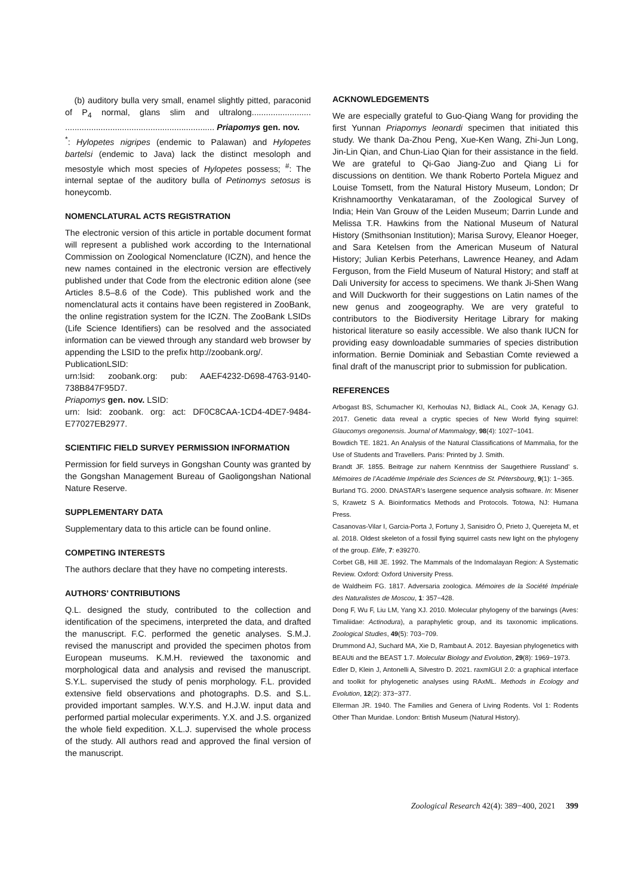(b) auditory bulla very small, enamel slightly pitted, paraconid of P<sub>4</sub> normal, glans slim and ultralong......................... ............................................................... Priapomys gen. nov.
<sup>*</sup>: Hylopetes nigripes (endemic to Palawan) and Hylopetes bartelsi (endemic to Java) lack the distinct mesoloph and mesostyle which most species of Hylopetes possess; <sup>#</sup>: The internal septae of the auditory bulla of Petinomys setosus is honeycomb.
NOMENCLATURAL ACTS REGISTRATION
The electronic version of this article in portable document format will represent a published work according to the International Commission on Zoological Nomenclature (ICZN), and hence the new names contained in the electronic version are effectively published under that Code from the electronic edition alone (see Articles 8.5–8.6 of the Code). This published work and the nomenclatural acts it contains have been registered in ZooBank, the online registration system for the ICZN. The ZooBank LSIDs (Life Science Identifiers) can be resolved and the associated information can be viewed through any standard web browser by appending the LSID to the prefix http://zoobank.org/.
PublicationLSID:
urn:lsid: zoobank.org: pub: AAEF4232-D698-4763-9140-738B847F95D7.
Priapomys gen. nov. LSID:
urn: lsid: zoobank. org: act: DF0C8CAA-1CD4-4DE7-9484-E77027EB2977.
SCIENTIFIC FIELD SURVEY PERMISSION INFORMATION
Permission for field surveys in Gongshan County was granted by the Gongshan Management Bureau of Gaoligongshan National Nature Reserve.
SUPPLEMENTARY DATA
Supplementary data to this article can be found online.
COMPETING INTERESTS
The authors declare that they have no competing interests.
AUTHORS’ CONTRIBUTIONS
Q.L. designed the study, contributed to the collection and identification of the specimens, interpreted the data, and drafted the manuscript. F.C. performed the genetic analyses. S.M.J. revised the manuscript and provided the specimen photos from European museums. K.M.H. reviewed the taxonomic and morphological data and analysis and revised the manuscript. S.Y.L. supervised the study of penis morphology. F.L. provided extensive field observations and photographs. D.S. and S.L. provided important samples. W.Y.S. and H.J.W. input data and performed partial molecular experiments. Y.X. and J.S. organized the whole field expedition. X.L.J. supervised the whole process of the study. All authors read and approved the final version of the manuscript.
ACKNOWLEDGEMENTS
We are especially grateful to Guo-Qiang Wang for providing the first Yunnan Priapomys leonardi specimen that initiated this study. We thank Da-Zhou Peng, Xue-Ken Wang, Zhi-Jun Long, Jin-Lin Qian, and Chun-Liao Qian for their assistance in the field. We are grateful to Qi-Gao Jiang-Zuo and Qiang Li for discussions on dentition. We thank Roberto Portela Miguez and Louise Tomsett, from the Natural History Museum, London; Dr Krishnamoorthy Venkataraman, of the Zoological Survey of India; Hein Van Grouw of the Leiden Museum; Darrin Lunde and Melissa T.R. Hawkins from the National Museum of Natural History (Smithsonian Institution); Marisa Surovy, Eleanor Hoeger, and Sara Ketelsen from the American Museum of Natural History; Julian Kerbis Peterhans, Lawrence Heaney, and Adam Ferguson, from the Field Museum of Natural History; and staff at Dali University for access to specimens. We thank Ji-Shen Wang and Will Duckworth for their suggestions on Latin names of the new genus and zoogeography. We are very grateful to contributors to the Biodiversity Heritage Library for making historical literature so easily accessible. We also thank IUCN for providing easy downloadable summaries of species distribution information. Bernie Dominiak and Sebastian Comte reviewed a final draft of the manuscript prior to submission for publication.
REFERENCES
Arbogast BS, Schumacher KI, Kerhoulas NJ, Bidlack AL, Cook JA, Kenagy GJ. 2017. Genetic data reveal a cryptic species of New World flying squirrel: Glaucomys oregonensis. Journal of Mammalogy, 98(4): 1027−1041.
Bowdich TE. 1821. An Analysis of the Natural Classifications of Mammalia, for the Use of Students and Travellers. Paris: Printed by J. Smith.
Brandt JF. 1855. Beitrage zur nahern Kenntniss der Saugethiere Russland’ s. Mémoires de l’Académie Impériale des Sciences de St. Pétersbourg, 9(1): 1−365.
Burland TG. 2000. DNASTAR’s lasergene sequence analysis software. In: Misener S, Krawetz S A. Bioinformatics Methods and Protocols. Totowa, NJ: Humana Press.
Casanovas-Vilar I, Garcia-Porta J, Fortuny J, Sanisidro Ó, Prieto J, Querejeta M, et al. 2018. Oldest skeleton of a fossil flying squirrel casts new light on the phylogeny of the group. Elife, 7: e39270.
Corbet GB, Hill JE. 1992. The Mammals of the Indomalayan Region: A Systematic Review. Oxford: Oxford University Press.
de Waldheim FG. 1817. Adversaria zoologica. Mémoires de la Société Impériale des Naturalistes de Moscou, 1: 357−428.
Dong F, Wu F, Liu LM, Yang XJ. 2010. Molecular phylogeny of the barwings (Aves: Timaliidae: Actinodura), a paraphyletic group, and its taxonomic implications. Zoological Studies, 49(5): 703−709.
Drummond AJ, Suchard MA, Xie D, Rambaut A. 2012. Bayesian phylogenetics with BEAUti and the BEAST 1.7. Molecular Biology and Evolution, 29(8): 1969−1973.
Edler D, Klein J, Antonelli A, Silvestro D. 2021. raxmlGUI 2.0: a graphical interface and toolkit for phylogenetic analyses using RAxML. Methods in Ecology and Evolution, 12(2): 373−377.
Ellerman JR. 1940. The Families and Genera of Living Rodents. Vol 1: Rodents Other Than Muridae. London: British Museum (Natural History).
Zoological Research 42(4): 389−400, 2021 399